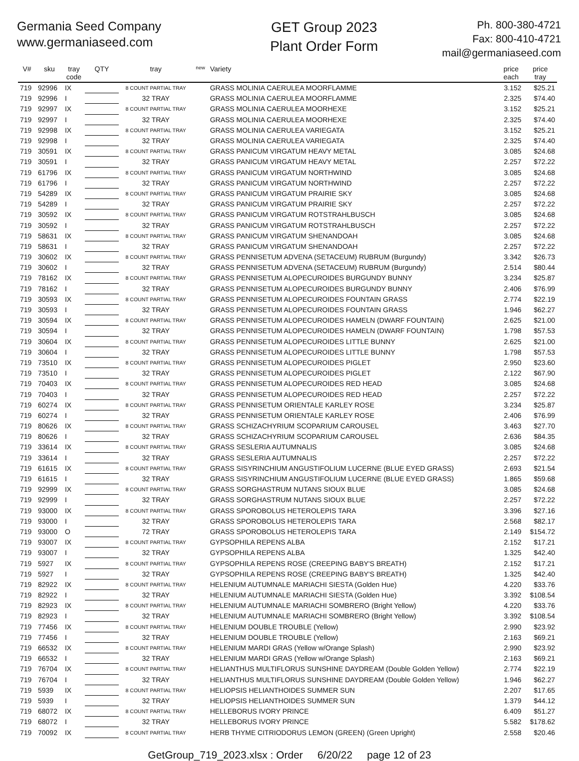Germania Seed Company
www.germaniaseed.com
GET Group 2023
Plant Order Form
Ph. 800-380-4721
Fax: 800-410-4721
mail@germaniaseed.com
| V# | sku | tray code | QTY | tray | new | Variety | price each | price tray |
| --- | --- | --- | --- | --- | --- | --- | --- | --- |
| 719 | 92996 | IX | | 8 COUNT PARTIAL TRAY | | GRASS MOLINIA CAERULEA MOORFLAMME | 3.152 | $25.21 |
| 719 | 92996 | I | | 32 TRAY | | GRASS MOLINIA CAERULEA MOORFLAMME | 2.325 | $74.40 |
| 719 | 92997 | IX | | 8 COUNT PARTIAL TRAY | | GRASS MOLINIA CAERULEA MOORHEXE | 3.152 | $25.21 |
| 719 | 92997 | I | | 32 TRAY | | GRASS MOLINIA CAERULEA MOORHEXE | 2.325 | $74.40 |
| 719 | 92998 | IX | | 8 COUNT PARTIAL TRAY | | GRASS MOLINIA CAERULEA VARIEGATA | 3.152 | $25.21 |
| 719 | 92998 | I | | 32 TRAY | | GRASS MOLINIA CAERULEA VARIEGATA | 2.325 | $74.40 |
| 719 | 30591 | IX | | 8 COUNT PARTIAL TRAY | | GRASS PANICUM VIRGATUM HEAVY METAL | 3.085 | $24.68 |
| 719 | 30591 | I | | 32 TRAY | | GRASS PANICUM VIRGATUM HEAVY METAL | 2.257 | $72.22 |
| 719 | 61796 | IX | | 8 COUNT PARTIAL TRAY | | GRASS PANICUM VIRGATUM NORTHWIND | 3.085 | $24.68 |
| 719 | 61796 | I | | 32 TRAY | | GRASS PANICUM VIRGATUM NORTHWIND | 2.257 | $72.22 |
| 719 | 54289 | IX | | 8 COUNT PARTIAL TRAY | | GRASS PANICUM VIRGATUM PRAIRIE SKY | 3.085 | $24.68 |
| 719 | 54289 | I | | 32 TRAY | | GRASS PANICUM VIRGATUM PRAIRIE SKY | 2.257 | $72.22 |
| 719 | 30592 | IX | | 8 COUNT PARTIAL TRAY | | GRASS PANICUM VIRGATUM ROTSTRAHLBUSCH | 3.085 | $24.68 |
| 719 | 30592 | I | | 32 TRAY | | GRASS PANICUM VIRGATUM ROTSTRAHLBUSCH | 2.257 | $72.22 |
| 719 | 58631 | IX | | 8 COUNT PARTIAL TRAY | | GRASS PANICUM VIRGATUM SHENANDOAH | 3.085 | $24.68 |
| 719 | 58631 | I | | 32 TRAY | | GRASS PANICUM VIRGATUM SHENANDOAH | 2.257 | $72.22 |
| 719 | 30602 | IX | | 8 COUNT PARTIAL TRAY | | GRASS PENNISETUM ADVENA (SETACEUM) RUBRUM (Burgundy) | 3.342 | $26.73 |
| 719 | 30602 | I | | 32 TRAY | | GRASS PENNISETUM ADVENA (SETACEUM) RUBRUM (Burgundy) | 2.514 | $80.44 |
| 719 | 78162 | IX | | 8 COUNT PARTIAL TRAY | | GRASS PENNISETUM ALOPECUROIDES BURGUNDY BUNNY | 3.234 | $25.87 |
| 719 | 78162 | I | | 32 TRAY | | GRASS PENNISETUM ALOPECUROIDES BURGUNDY BUNNY | 2.406 | $76.99 |
| 719 | 30593 | IX | | 8 COUNT PARTIAL TRAY | | GRASS PENNISETUM ALOPECUROIDES FOUNTAIN GRASS | 2.774 | $22.19 |
| 719 | 30593 | I | | 32 TRAY | | GRASS PENNISETUM ALOPECUROIDES FOUNTAIN GRASS | 1.946 | $62.27 |
| 719 | 30594 | IX | | 8 COUNT PARTIAL TRAY | | GRASS PENNISETUM ALOPECUROIDES HAMELN (DWARF FOUNTAIN) | 2.625 | $21.00 |
| 719 | 30594 | I | | 32 TRAY | | GRASS PENNISETUM ALOPECUROIDES HAMELN (DWARF FOUNTAIN) | 1.798 | $57.53 |
| 719 | 30604 | IX | | 8 COUNT PARTIAL TRAY | | GRASS PENNISETUM ALOPECUROIDES LITTLE BUNNY | 2.625 | $21.00 |
| 719 | 30604 | I | | 32 TRAY | | GRASS PENNISETUM ALOPECUROIDES LITTLE BUNNY | 1.798 | $57.53 |
| 719 | 73510 | IX | | 8 COUNT PARTIAL TRAY | | GRASS PENNISETUM ALOPECUROIDES PIGLET | 2.950 | $23.60 |
| 719 | 73510 | I | | 32 TRAY | | GRASS PENNISETUM ALOPECUROIDES PIGLET | 2.122 | $67.90 |
| 719 | 70403 | IX | | 8 COUNT PARTIAL TRAY | | GRASS PENNISETUM ALOPECUROIDES RED HEAD | 3.085 | $24.68 |
| 719 | 70403 | I | | 32 TRAY | | GRASS PENNISETUM ALOPECUROIDES RED HEAD | 2.257 | $72.22 |
| 719 | 60274 | IX | | 8 COUNT PARTIAL TRAY | | GRASS PENNISETUM ORIENTALE KARLEY ROSE | 3.234 | $25.87 |
| 719 | 60274 | I | | 32 TRAY | | GRASS PENNISETUM ORIENTALE KARLEY ROSE | 2.406 | $76.99 |
| 719 | 80626 | IX | | 8 COUNT PARTIAL TRAY | | GRASS SCHIZACHYRIUM SCOPARIUM CAROUSEL | 3.463 | $27.70 |
| 719 | 80626 | I | | 32 TRAY | | GRASS SCHIZACHYRIUM SCOPARIUM CAROUSEL | 2.636 | $84.35 |
| 719 | 33614 | IX | | 8 COUNT PARTIAL TRAY | | GRASS SESLERIA AUTUMNALIS | 3.085 | $24.68 |
| 719 | 33614 | I | | 32 TRAY | | GRASS SESLERIA AUTUMNALIS | 2.257 | $72.22 |
| 719 | 61615 | IX | | 8 COUNT PARTIAL TRAY | | GRASS SISYRINCHIUM ANGUSTIFOLIUM LUCERNE (BLUE EYED GRASS) | 2.693 | $21.54 |
| 719 | 61615 | I | | 32 TRAY | | GRASS SISYRINCHIUM ANGUSTIFOLIUM LUCERNE (BLUE EYED GRASS) | 1.865 | $59.68 |
| 719 | 92999 | IX | | 8 COUNT PARTIAL TRAY | | GRASS SORGHASTRUM NUTANS SIOUX BLUE | 3.085 | $24.68 |
| 719 | 92999 | I | | 32 TRAY | | GRASS SORGHASTRUM NUTANS SIOUX BLUE | 2.257 | $72.22 |
| 719 | 93000 | IX | | 8 COUNT PARTIAL TRAY | | GRASS SPOROBOLUS HETEROLEPIS TARA | 3.396 | $27.16 |
| 719 | 93000 | I | | 32 TRAY | | GRASS SPOROBOLUS HETEROLEPIS TARA | 2.568 | $82.17 |
| 719 | 93000 | O | | 72 TRAY | | GRASS SPOROBOLUS HETEROLEPIS TARA | 2.149 | $154.72 |
| 719 | 93007 | IX | | 8 COUNT PARTIAL TRAY | | GYPSOPHILA REPENS ALBA | 2.152 | $17.21 |
| 719 | 93007 | I | | 32 TRAY | | GYPSOPHILA REPENS ALBA | 1.325 | $42.40 |
| 719 | 5927 | IX | | 8 COUNT PARTIAL TRAY | | GYPSOPHILA REPENS ROSE (CREEPING BABY'S BREATH) | 2.152 | $17.21 |
| 719 | 5927 | I | | 32 TRAY | | GYPSOPHILA REPENS ROSE (CREEPING BABY'S BREATH) | 1.325 | $42.40 |
| 719 | 82922 | IX | | 8 COUNT PARTIAL TRAY | | HELENIUM AUTUMNALE MARIACHI SIESTA (Golden Hue) | 4.220 | $33.76 |
| 719 | 82922 | I | | 32 TRAY | | HELENIUM AUTUMNALE MARIACHI SIESTA (Golden Hue) | 3.392 | $108.54 |
| 719 | 82923 | IX | | 8 COUNT PARTIAL TRAY | | HELENIUM AUTUMNALE MARIACHI SOMBRERO (Bright Yellow) | 4.220 | $33.76 |
| 719 | 82923 | I | | 32 TRAY | | HELENIUM AUTUMNALE MARIACHI SOMBRERO (Bright Yellow) | 3.392 | $108.54 |
| 719 | 77456 | IX | | 8 COUNT PARTIAL TRAY | | HELENIUM DOUBLE TROUBLE (Yellow) | 2.990 | $23.92 |
| 719 | 77456 | I | | 32 TRAY | | HELENIUM DOUBLE TROUBLE (Yellow) | 2.163 | $69.21 |
| 719 | 66532 | IX | | 8 COUNT PARTIAL TRAY | | HELENIUM MARDI GRAS (Yellow w/Orange Splash) | 2.990 | $23.92 |
| 719 | 66532 | I | | 32 TRAY | | HELENIUM MARDI GRAS (Yellow w/Orange Splash) | 2.163 | $69.21 |
| 719 | 76704 | IX | | 8 COUNT PARTIAL TRAY | | HELIANTHUS MULTIFLORUS SUNSHINE DAYDREAM (Double Golden Yellow) | 2.774 | $22.19 |
| 719 | 76704 | I | | 32 TRAY | | HELIANTHUS MULTIFLORUS SUNSHINE DAYDREAM (Double Golden Yellow) | 1.946 | $62.27 |
| 719 | 5939 | IX | | 8 COUNT PARTIAL TRAY | | HELIOPSIS HELIANTHOIDES SUMMER SUN | 2.207 | $17.65 |
| 719 | 5939 | I | | 32 TRAY | | HELIOPSIS HELIANTHOIDES SUMMER SUN | 1.379 | $44.12 |
| 719 | 68072 | IX | | 8 COUNT PARTIAL TRAY | | HELLEBORUS IVORY PRINCE | 6.409 | $51.27 |
| 719 | 68072 | I | | 32 TRAY | | HELLEBORUS IVORY PRINCE | 5.582 | $178.62 |
| 719 | 70092 | IX | | 8 COUNT PARTIAL TRAY | | HERB THYME CITRIODORUS LEMON (GREEN) (Green Upright) | 2.558 | $20.46 |
GetGroup_719_2023.xlsx : Order 6/20/22 page 12 of 23